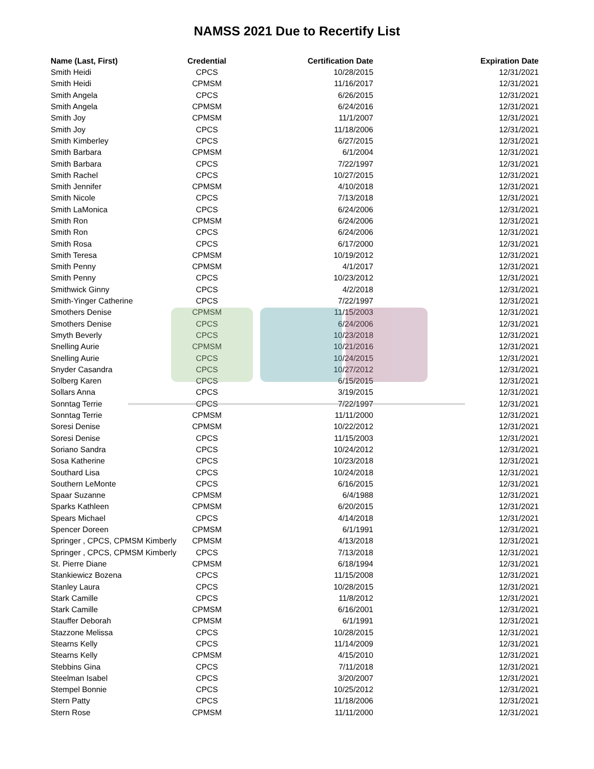NAMSS 2021 Due to Recertify List
| Name (Last, First) | Credential | Certification Date | Expiration Date |
| --- | --- | --- | --- |
| Smith Heidi | CPCS | 10/28/2015 | 12/31/2021 |
| Smith Heidi | CPMSM | 11/16/2017 | 12/31/2021 |
| Smith Angela | CPCS | 6/26/2015 | 12/31/2021 |
| Smith Angela | CPMSM | 6/24/2016 | 12/31/2021 |
| Smith Joy | CPMSM | 11/1/2007 | 12/31/2021 |
| Smith Joy | CPCS | 11/18/2006 | 12/31/2021 |
| Smith Kimberley | CPCS | 6/27/2015 | 12/31/2021 |
| Smith Barbara | CPMSM | 6/1/2004 | 12/31/2021 |
| Smith Barbara | CPCS | 7/22/1997 | 12/31/2021 |
| Smith Rachel | CPCS | 10/27/2015 | 12/31/2021 |
| Smith Jennifer | CPMSM | 4/10/2018 | 12/31/2021 |
| Smith Nicole | CPCS | 7/13/2018 | 12/31/2021 |
| Smith LaMonica | CPCS | 6/24/2006 | 12/31/2021 |
| Smith Ron | CPMSM | 6/24/2006 | 12/31/2021 |
| Smith Ron | CPCS | 6/24/2006 | 12/31/2021 |
| Smith Rosa | CPCS | 6/17/2000 | 12/31/2021 |
| Smith Teresa | CPMSM | 10/19/2012 | 12/31/2021 |
| Smith Penny | CPMSM | 4/1/2017 | 12/31/2021 |
| Smith Penny | CPCS | 10/23/2012 | 12/31/2021 |
| Smithwick Ginny | CPCS | 4/2/2018 | 12/31/2021 |
| Smith-Yinger Catherine | CPCS | 7/22/1997 | 12/31/2021 |
| Smothers Denise | CPMSM | 11/15/2003 | 12/31/2021 |
| Smothers Denise | CPCS | 6/24/2006 | 12/31/2021 |
| Smyth Beverly | CPCS | 10/23/2018 | 12/31/2021 |
| Snelling Aurie | CPMSM | 10/21/2016 | 12/31/2021 |
| Snelling Aurie | CPCS | 10/24/2015 | 12/31/2021 |
| Snyder Casandra | CPCS | 10/27/2012 | 12/31/2021 |
| Solberg Karen | CPCS | 6/15/2015 | 12/31/2021 |
| Sollars Anna | CPCS | 3/19/2015 | 12/31/2021 |
| Sonntag Terrie | CPCS | 7/22/1997 | 12/31/2021 |
| Sonntag Terrie | CPMSM | 11/11/2000 | 12/31/2021 |
| Soresi Denise | CPMSM | 10/22/2012 | 12/31/2021 |
| Soresi Denise | CPCS | 11/15/2003 | 12/31/2021 |
| Soriano Sandra | CPCS | 10/24/2012 | 12/31/2021 |
| Sosa Katherine | CPCS | 10/23/2018 | 12/31/2021 |
| Southard Lisa | CPCS | 10/24/2018 | 12/31/2021 |
| Southern LeMonte | CPCS | 6/16/2015 | 12/31/2021 |
| Spaar Suzanne | CPMSM | 6/4/1988 | 12/31/2021 |
| Sparks Kathleen | CPMSM | 6/20/2015 | 12/31/2021 |
| Spears Michael | CPCS | 4/14/2018 | 12/31/2021 |
| Spencer Doreen | CPMSM | 6/1/1991 | 12/31/2021 |
| Springer , CPCS, CPMSM Kimberly | CPMSM | 4/13/2018 | 12/31/2021 |
| Springer , CPCS, CPMSM Kimberly | CPCS | 7/13/2018 | 12/31/2021 |
| St. Pierre Diane | CPMSM | 6/18/1994 | 12/31/2021 |
| Stankiewicz Bozena | CPCS | 11/15/2008 | 12/31/2021 |
| Stanley Laura | CPCS | 10/28/2015 | 12/31/2021 |
| Stark Camille | CPCS | 11/8/2012 | 12/31/2021 |
| Stark Camille | CPMSM | 6/16/2001 | 12/31/2021 |
| Stauffer Deborah | CPMSM | 6/1/1991 | 12/31/2021 |
| Stazzone Melissa | CPCS | 10/28/2015 | 12/31/2021 |
| Stearns Kelly | CPCS | 11/14/2009 | 12/31/2021 |
| Stearns Kelly | CPMSM | 4/15/2010 | 12/31/2021 |
| Stebbins Gina | CPCS | 7/11/2018 | 12/31/2021 |
| Steelman Isabel | CPCS | 3/20/2007 | 12/31/2021 |
| Stempel Bonnie | CPCS | 10/25/2012 | 12/31/2021 |
| Stern Patty | CPCS | 11/18/2006 | 12/31/2021 |
| Stern Rose | CPMSM | 11/11/2000 | 12/31/2021 |